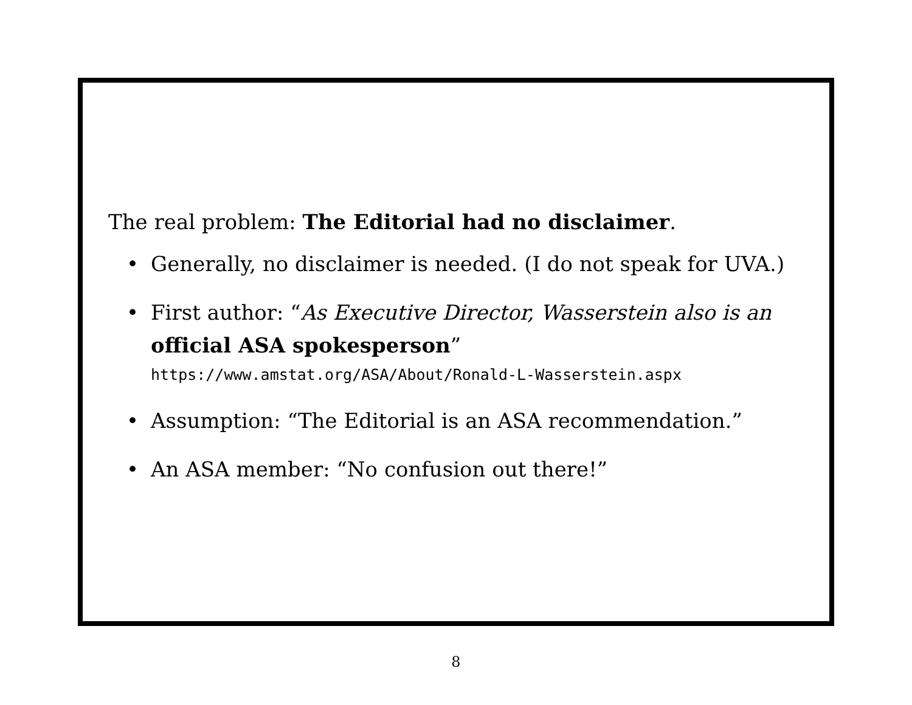The real problem: The Editorial had no disclaimer.
• Generally, no disclaimer is needed. (I do not speak for UVA.)
• First author: “As Executive Director, Wasserstein also is an official ASA spokesperson”
https://www.amstat.org/ASA/About/Ronald-L-Wasserstein.aspx
• Assumption: “The Editorial is an ASA recommendation.”
• An ASA member: “No confusion out there!”
8